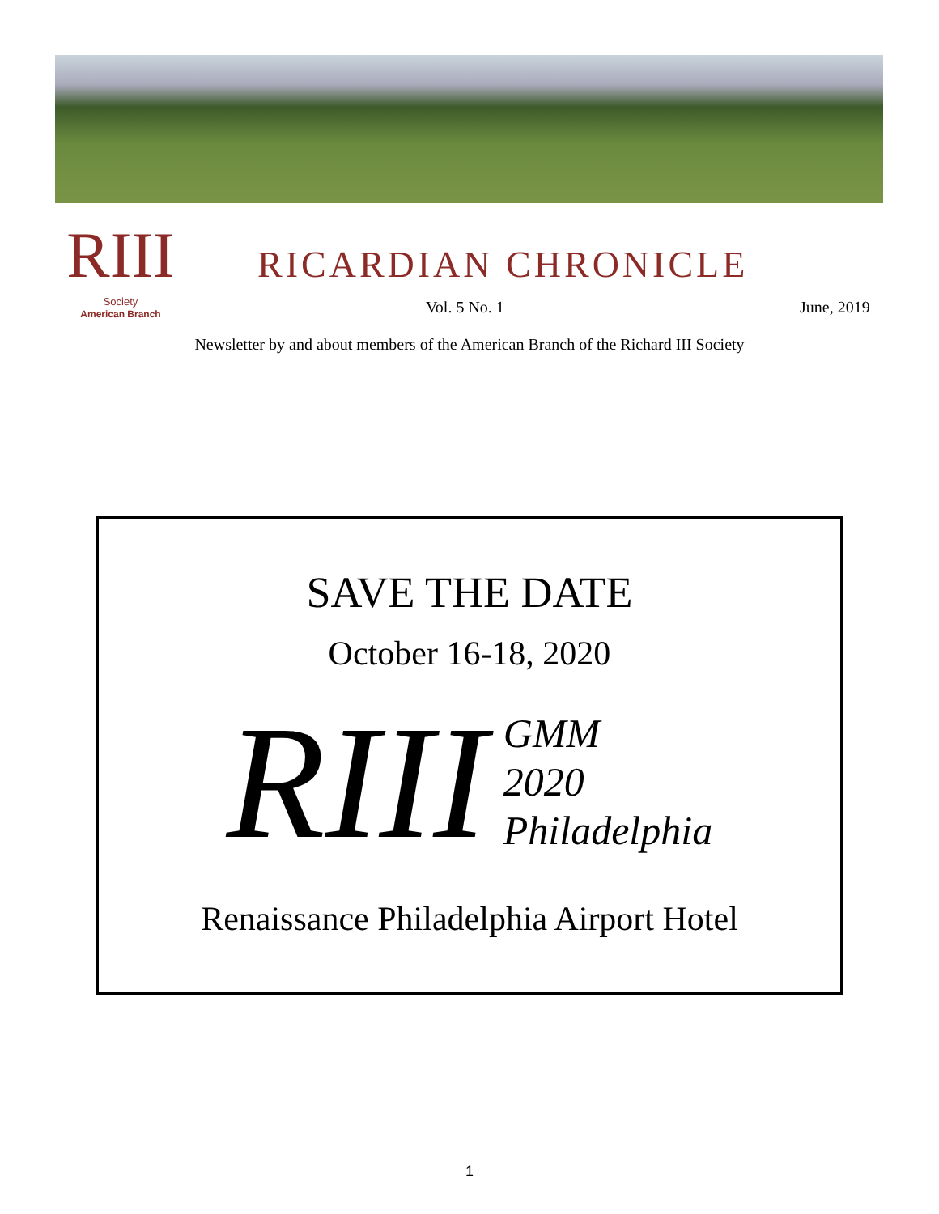RIII
Society
American Branch
RICARDIAN CHRONICLE
Vol. 5 No. 1 June, 2019
Newsletter by and about members of the American Branch of the Richard III Society
SAVE THE DATE
October 16-18, 2020
RIII
GMM
2020
Philadelphia
Renaissance Philadelphia Airport Hotel
1